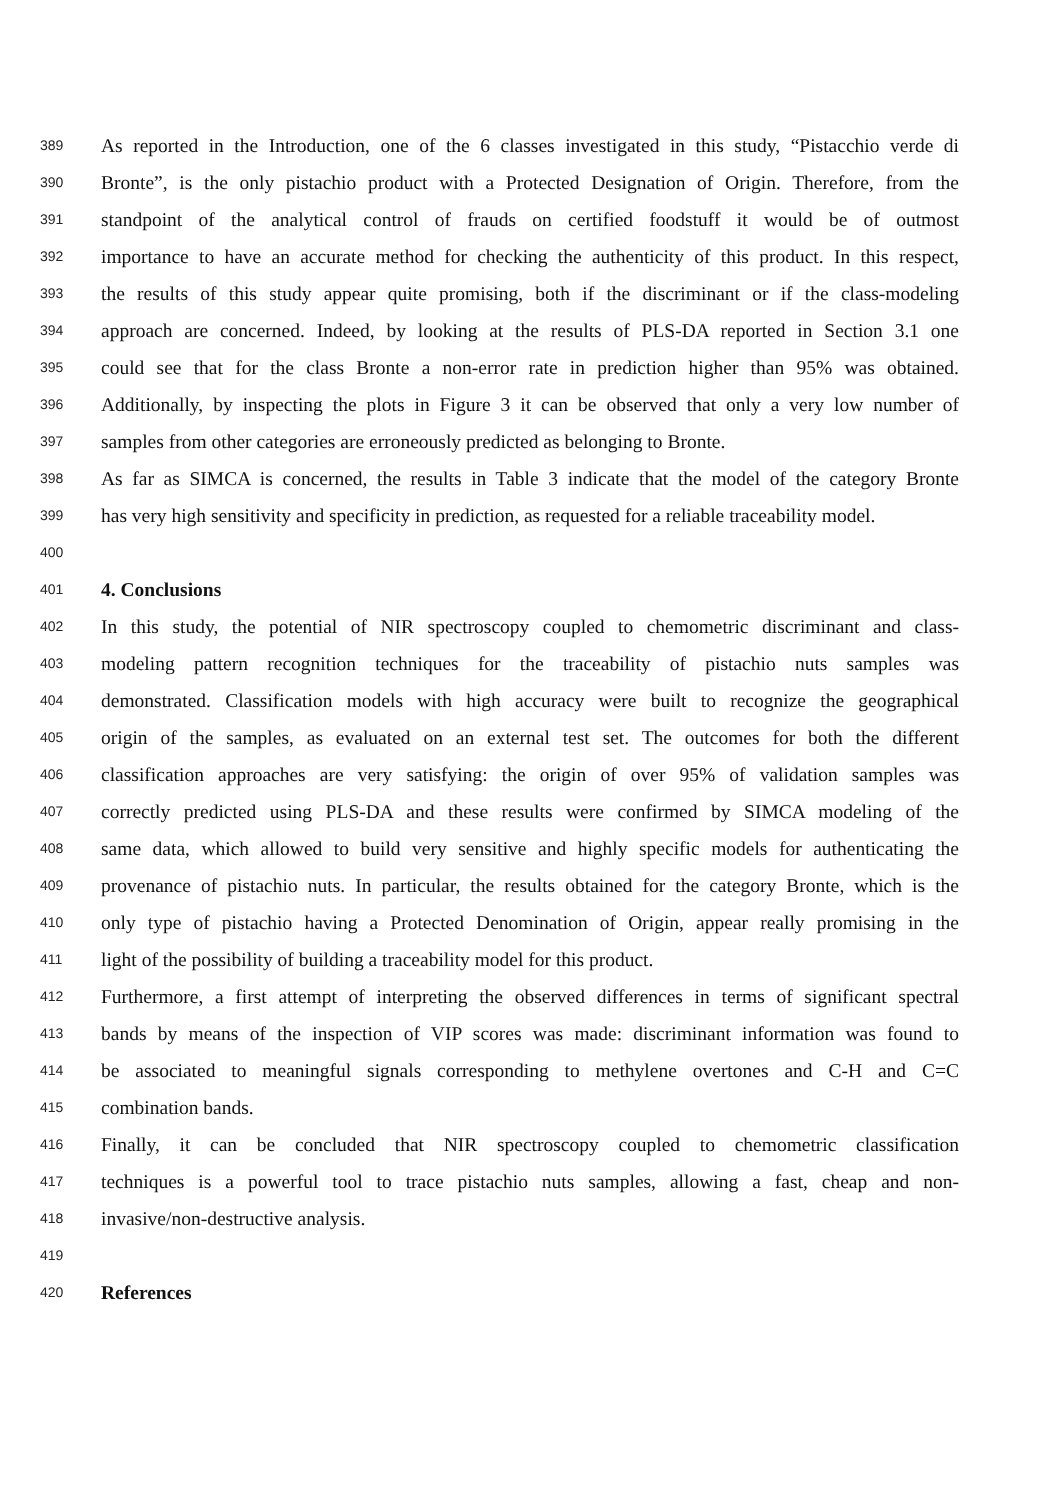389 As reported in the Introduction, one of the 6 classes investigated in this study, “Pistacchio verde di
390 Bronte”, is the only pistachio product with a Protected Designation of Origin. Therefore, from the
391 standpoint of the analytical control of frauds on certified foodstuff it would be of outmost
392 importance to have an accurate method for checking the authenticity of this product. In this respect,
393 the results of this study appear quite promising, both if the discriminant or if the class-modeling
394 approach are concerned. Indeed, by looking at the results of PLS-DA reported in Section 3.1 one
395 could see that for the class Bronte a non-error rate in prediction higher than 95% was obtained.
396 Additionally, by inspecting the plots in Figure 3 it can be observed that only a very low number of
397 samples from other categories are erroneously predicted as belonging to Bronte.
398 As far as SIMCA is concerned, the results in Table 3 indicate that the model of the category Bronte
399 has very high sensitivity and specificity in prediction, as requested for a reliable traceability model.
400
401 4. Conclusions
402 In this study, the potential of NIR spectroscopy coupled to chemometric discriminant and class-
403 modeling pattern recognition techniques for the traceability of pistachio nuts samples was
404 demonstrated. Classification models with high accuracy were built to recognize the geographical
405 origin of the samples, as evaluated on an external test set. The outcomes for both the different
406 classification approaches are very satisfying: the origin of over 95% of validation samples was
407 correctly predicted using PLS-DA and these results were confirmed by SIMCA modeling of the
408 same data, which allowed to build very sensitive and highly specific models for authenticating the
409 provenance of pistachio nuts. In particular, the results obtained for the category Bronte, which is the
410 only type of pistachio having a Protected Denomination of Origin, appear really promising in the
411 light of the possibility of building a traceability model for this product.
412 Furthermore, a first attempt of interpreting the observed differences in terms of significant spectral
413 bands by means of the inspection of VIP scores was made: discriminant information was found to
414 be associated to meaningful signals corresponding to methylene overtones and C-H and C=C
415 combination bands.
416 Finally, it can be concluded that NIR spectroscopy coupled to chemometric classification
417 techniques is a powerful tool to trace pistachio nuts samples, allowing a fast, cheap and non-
418 invasive/non-destructive analysis.
419
420 References